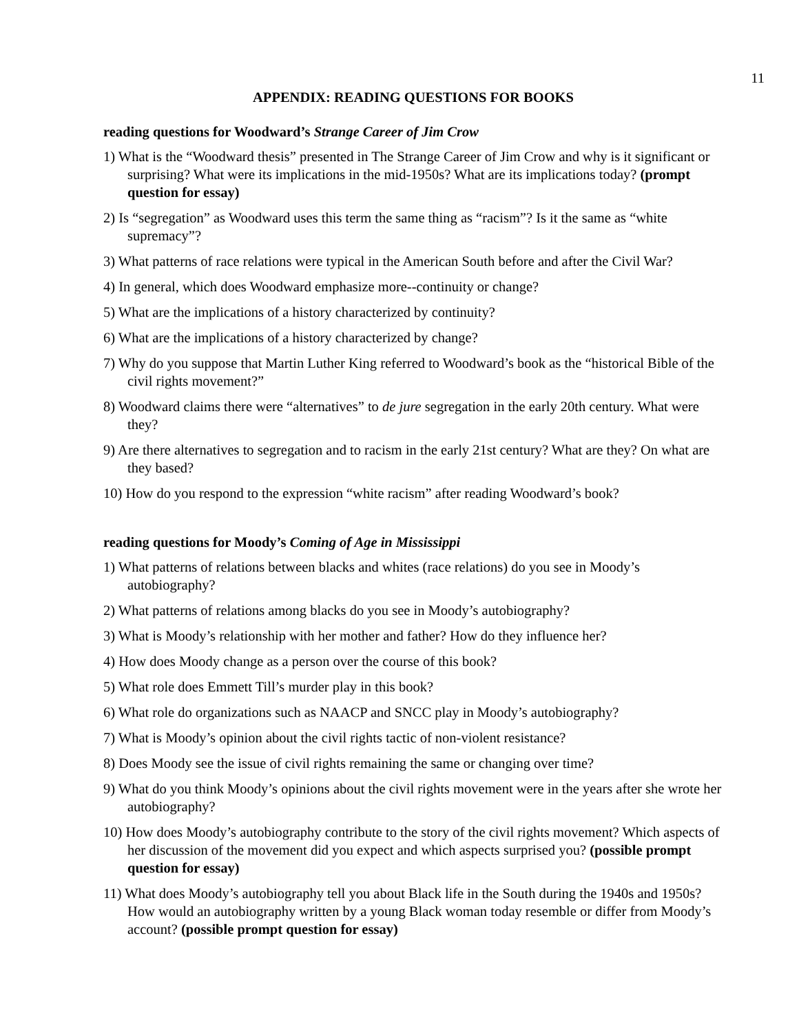11
APPENDIX: READING QUESTIONS FOR BOOKS
reading questions for Woodward’s Strange Career of Jim Crow
1) What is the “Woodward thesis” presented in The Strange Career of Jim Crow and why is it significant or surprising? What were its implications in the mid-1950s? What are its implications today? (prompt question for essay)
2) Is “segregation” as Woodward uses this term the same thing as “racism”? Is it the same as “white supremacy”?
3) What patterns of race relations were typical in the American South before and after the Civil War?
4) In general, which does Woodward emphasize more--continuity or change?
5) What are the implications of a history characterized by continuity?
6) What are the implications of a history characterized by change?
7) Why do you suppose that Martin Luther King referred to Woodward’s book as the “historical Bible of the civil rights movement?”
8) Woodward claims there were “alternatives” to de jure segregation in the early 20th century. What were they?
9) Are there alternatives to segregation and to racism in the early 21st century? What are they? On what are they based?
10) How do you respond to the expression “white racism” after reading Woodward’s book?
reading questions for Moody’s Coming of Age in Mississippi
1) What patterns of relations between blacks and whites (race relations) do you see in Moody’s autobiography?
2) What patterns of relations among blacks do you see in Moody’s autobiography?
3) What is Moody’s relationship with her mother and father? How do they influence her?
4) How does Moody change as a person over the course of this book?
5) What role does Emmett Till’s murder play in this book?
6) What role do organizations such as NAACP and SNCC play in Moody’s autobiography?
7) What is Moody’s opinion about the civil rights tactic of non-violent resistance?
8) Does Moody see the issue of civil rights remaining the same or changing over time?
9) What do you think Moody’s opinions about the civil rights movement were in the years after she wrote her autobiography?
10) How does Moody’s autobiography contribute to the story of the civil rights movement? Which aspects of her discussion of the movement did you expect and which aspects surprised you? (possible prompt question for essay)
11) What does Moody’s autobiography tell you about Black life in the South during the 1940s and 1950s? How would an autobiography written by a young Black woman today resemble or differ from Moody’s account? (possible prompt question for essay)